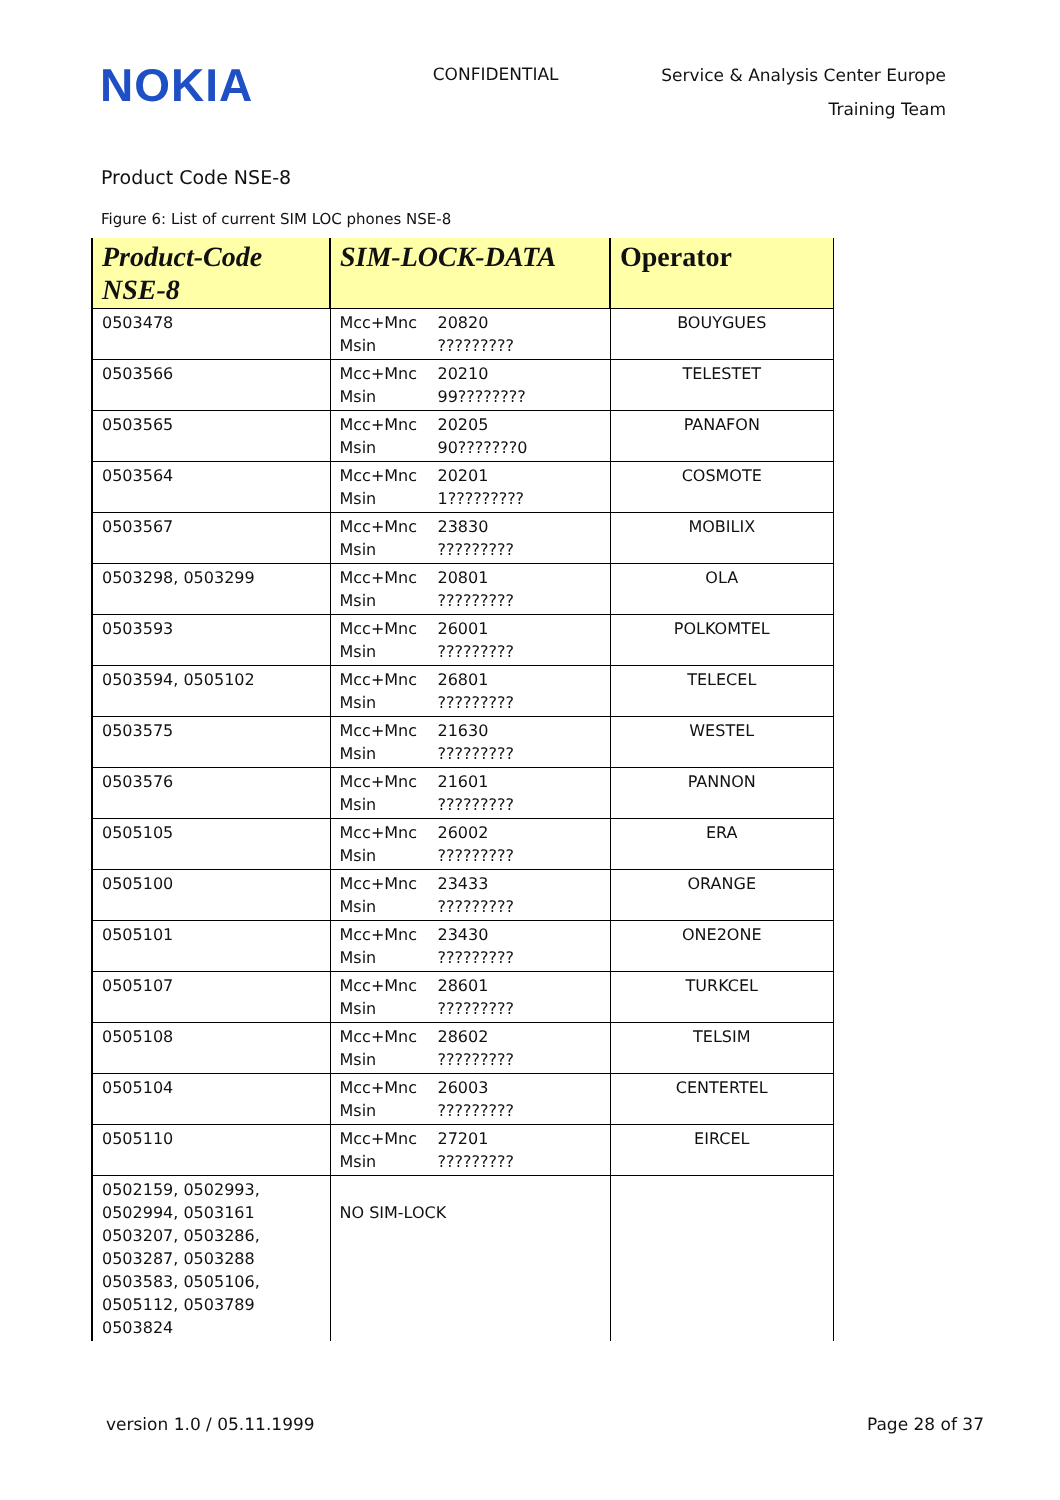NOKIA
CONFIDENTIAL
Service & Analysis Center Europe
Training Team
Product Code NSE-8
Figure 6: List of current SIM LOC phones NSE-8
| Product-Code NSE-8 | SIM-LOCK-DATA | Operator |
| --- | --- | --- |
| 0503478 | Mcc+Mnc 20820 Msin ????????? | BOUYGUES |
| 0503566 | Mcc+Mnc 20210 Msin 99???????? | TELESTET |
| 0503565 | Mcc+Mnc 20205 Msin 90???????0 | PANAFON |
| 0503564 | Mcc+Mnc 20201 Msin 1????????? | COSMOTE |
| 0503567 | Mcc+Mnc 23830 Msin ????????? | MOBILIX |
| 0503298, 0503299 | Mcc+Mnc 20801 Msin ????????? | OLA |
| 0503593 | Mcc+Mnc 26001 Msin ????????? | POLKOMTEL |
| 0503594, 0505102 | Mcc+Mnc 26801 Msin ????????? | TELECEL |
| 0503575 | Mcc+Mnc 21630 Msin ????????? | WESTEL |
| 0503576 | Mcc+Mnc 21601 Msin ????????? | PANNON |
| 0505105 | Mcc+Mnc 26002 Msin ????????? | ERA |
| 0505100 | Mcc+Mnc 23433 Msin ????????? | ORANGE |
| 0505101 | Mcc+Mnc 23430 Msin ????????? | ONE2ONE |
| 0505107 | Mcc+Mnc 28601 Msin ????????? | TURKCEL |
| 0505108 | Mcc+Mnc 28602 Msin ????????? | TELSIM |
| 0505104 | Mcc+Mnc 26003 Msin ????????? | CENTERTEL |
| 0505110 | Mcc+Mnc 27201 Msin ????????? | EIRCEL |
| 0502159, 0502993, 0502994, 0503161 0503207, 0503286, 0503287, 0503288 0503583, 0505106, 0505112, 0503789 0503824 | NO SIM-LOCK | |
version 1.0 / 05.11.1999 Page 28 of 37